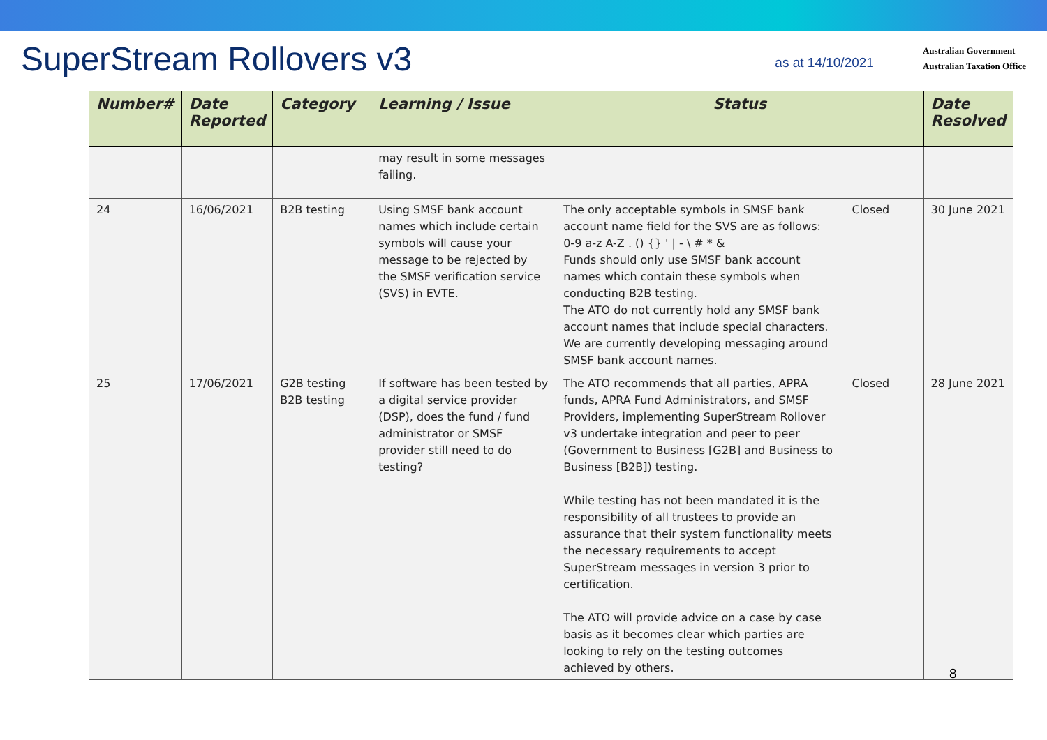SuperStream Rollovers v3
as at 14/10/2021
Australian Government
Australian Taxation Office
| Number# | Date Reported | Category | Learning / Issue | Status | | Date Resolved |
| --- | --- | --- | --- | --- | --- | --- |
| | | | may result in some messages failing. | | | |
| 24 | 16/06/2021 | B2B testing | Using SMSF bank account names which include certain symbols will cause your message to be rejected by the SMSF verification service (SVS) in EVTE. | The only acceptable symbols in SMSF bank account name field for the SVS are as follows: 0-9 a-z A-Z . () {} ' / - \ # * & Funds should only use SMSF bank account names which contain these symbols when conducting B2B testing. The ATO do not currently hold any SMSF bank account names that include special characters. We are currently developing messaging around SMSF bank account names. | Closed | 30 June 2021 |
| 25 | 17/06/2021 | G2B testing B2B testing | If software has been tested by a digital service provider (DSP), does the fund / fund administrator or SMSF provider still need to do testing? | The ATO recommends that all parties, APRA funds, APRA Fund Administrators, and SMSF Providers, implementing SuperStream Rollover v3 undertake integration and peer to peer (Government to Business [G2B] and Business to Business [B2B]) testing. While testing has not been mandated it is the responsibility of all trustees to provide an assurance that their system functionality meets the necessary requirements to accept SuperStream messages in version 3 prior to certification. The ATO will provide advice on a case by case basis as it becomes clear which parties are looking to rely on the testing outcomes achieved by others. | Closed | 28 June 2021 |
8